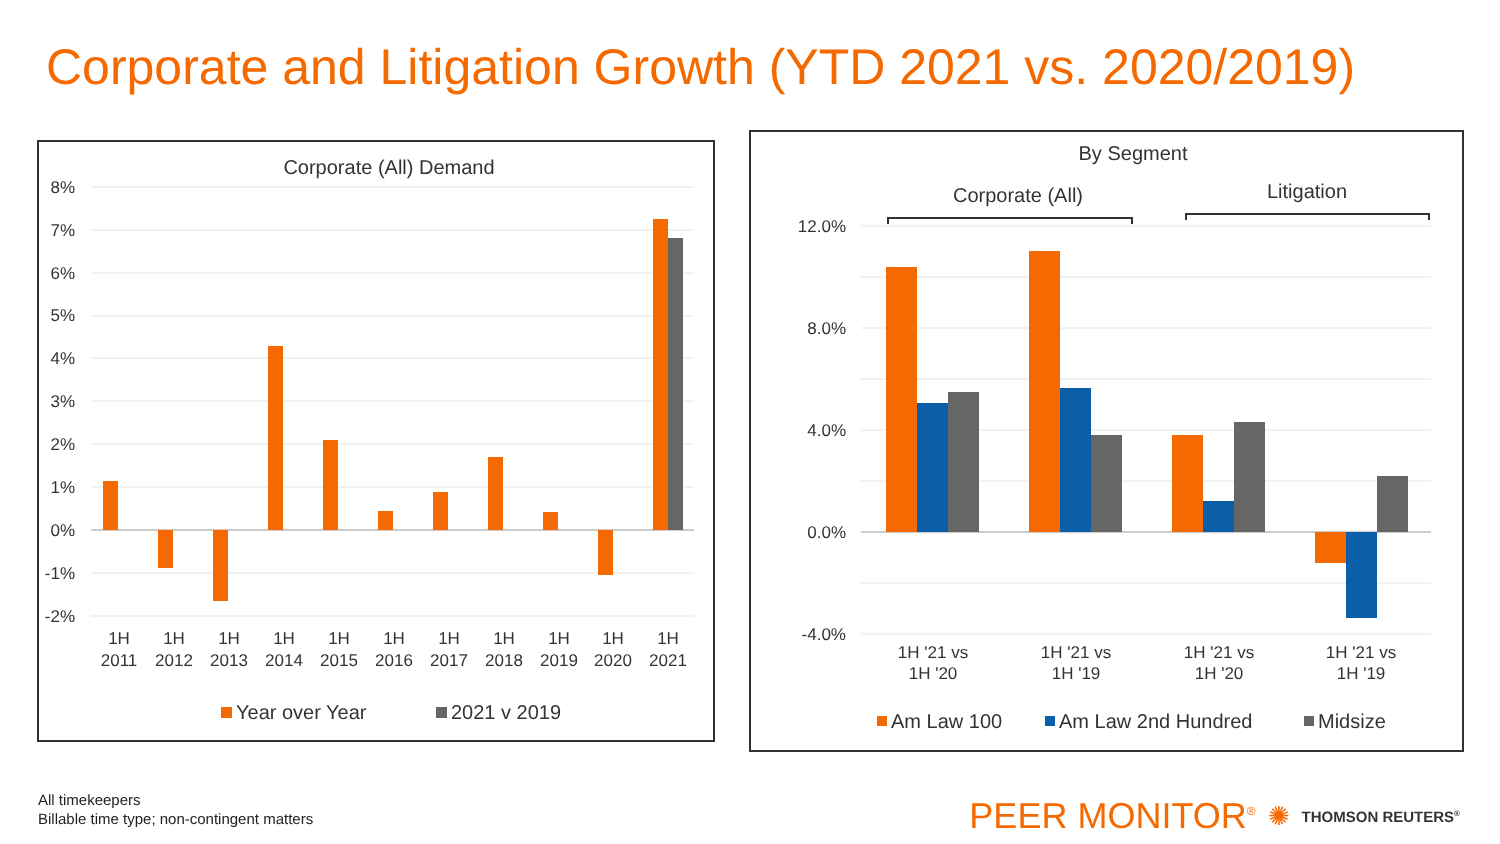Corporate and Litigation Growth (YTD 2021 vs. 2020/2019)
Corporate (All) Demand
8%
7%
6%
5%
4%
3%
2%
1%
0%
-1%
-2%
1H
2011
1H
2012
1H
2013
1H
2014
1H
2015
1H
2016
1H
2017
1H
2018
1H
2019
1H
2020
1H
2021
Year over Year
2021 v 2019
By Segment
Corporate (All)
Litigation
12.0%
8.0%
4.0%
0.0%
-4.0%
1H '21 vs
1H '20
1H '21 vs
1H '19
1H '21 vs
1H '20
1H '21 vs
1H '19
Am Law 100
Am Law 2nd Hundred
Midsize
All timekeepers
Billable time type; non-contingent matters
PEER MONITOR<sup>®</sup> ✺ THOMSON REUTERS<sup>®</sup>